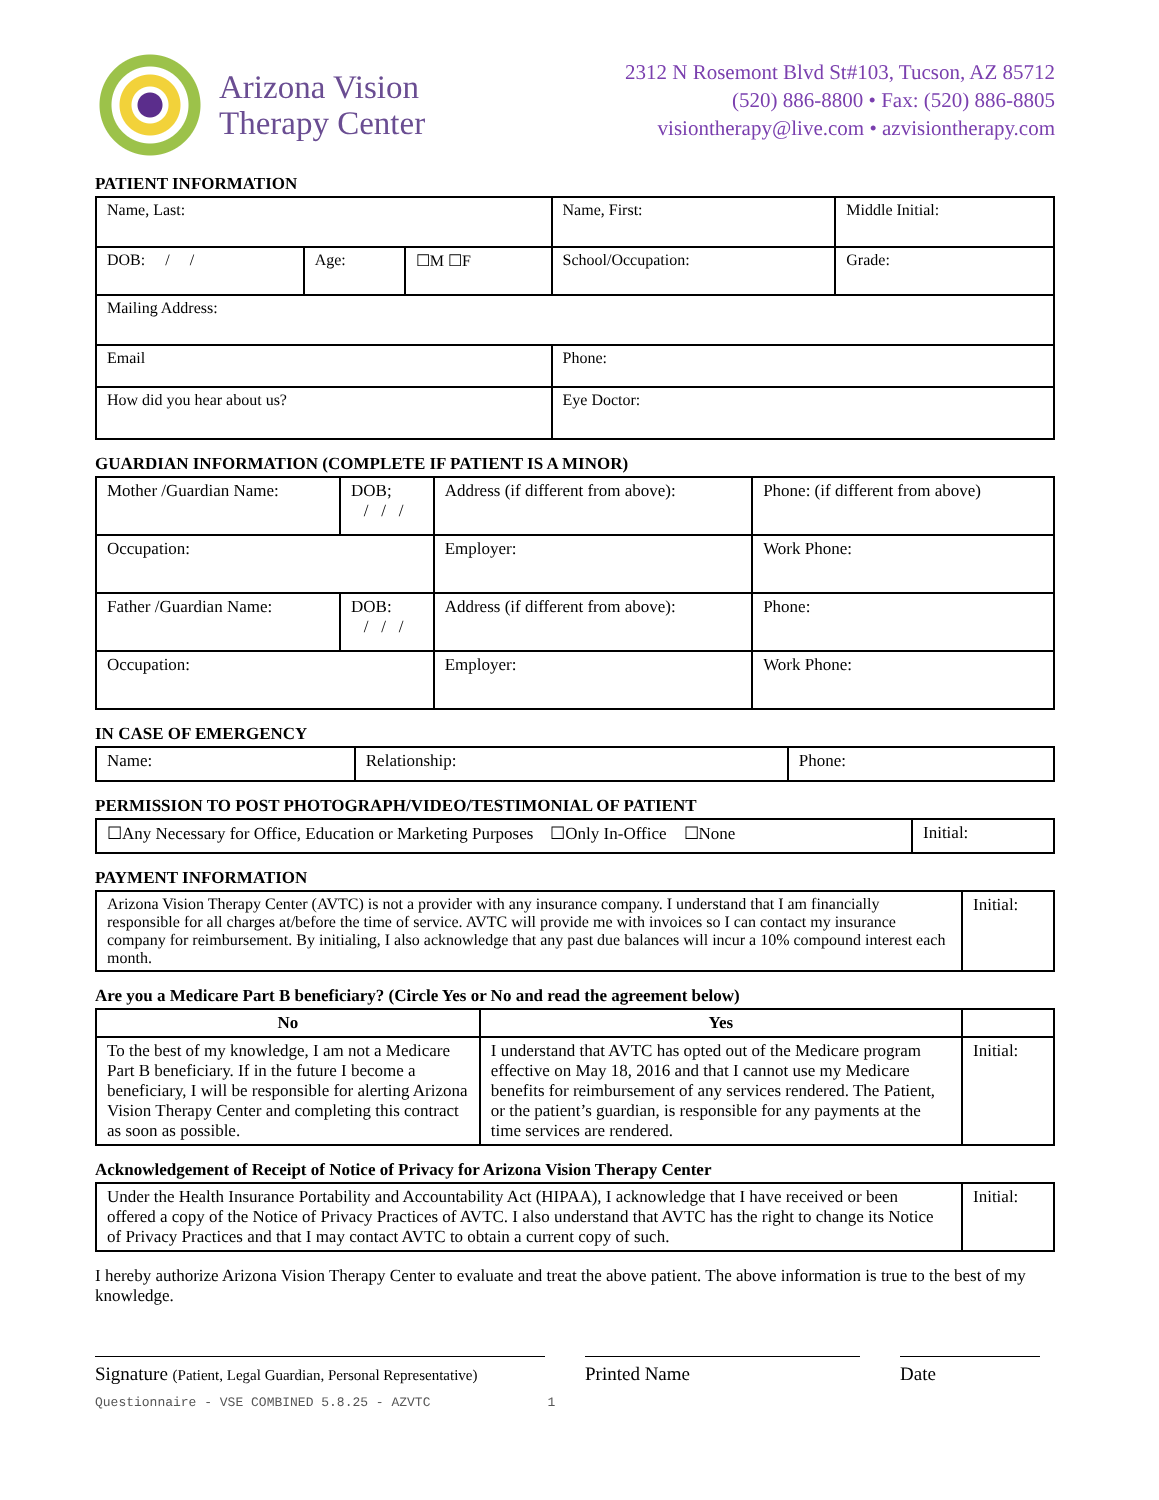Arizona Vision
Therapy Center
2312 N Rosemont Blvd St#103, Tucson, AZ 85712
(520) 886-8800 • Fax: (520) 886-8805
visiontherapy@live.com • azvisiontherapy.com
PATIENT INFORMATION
| Name, Last: | | | Name, First: | Middle Initial: |
| DOB: / / | Age: | ☐M ☐F | School/Occupation: | Grade: |
| Mailing Address: | | | | |
| Email | | | Phone: | |
| How did you hear about us? | | | Eye Doctor: | |
GUARDIAN INFORMATION (COMPLETE IF PATIENT IS A MINOR)
| Mother /Guardian Name: | DOB; / / / | Address (if different from above): | Phone: (if different from above) |
| Occupation: | | Employer: | Work Phone: |
| Father /Guardian Name: | DOB: / / / | Address (if different from above): | Phone: |
| Occupation: | | Employer: | Work Phone: |
IN CASE OF EMERGENCY
| Name: | Relationship: | Phone: |
PERMISSION TO POST PHOTOGRAPH/VIDEO/TESTIMONIAL OF PATIENT
| ☐Any Necessary for Office, Education or Marketing Purposes ☐Only In-Office ☐None | Initial: |
PAYMENT INFORMATION
| Arizona Vision Therapy Center (AVTC) is not a provider with any insurance company. I understand that I am financially responsible for all charges at/before the time of service. AVTC will provide me with invoices so I can contact my insurance company for reimbursement. By initialing, I also acknowledge that any past due balances will incur a 10% compound interest each month. | Initial: |
Are you a Medicare Part B beneficiary? (Circle Yes or No and read the agreement below)
| No | Yes | |
| To the best of my knowledge, I am not a Medicare Part B beneficiary. If in the future I become a beneficiary, I will be responsible for alerting Arizona Vision Therapy Center and completing this contract as soon as possible. | I understand that AVTC has opted out of the Medicare program effective on May 18, 2016 and that I cannot use my Medicare benefits for reimbursement of any services rendered. The Patient, or the patient’s guardian, is responsible for any payments at the time services are rendered. | Initial: |
Acknowledgement of Receipt of Notice of Privacy for Arizona Vision Therapy Center
| Under the Health Insurance Portability and Accountability Act (HIPAA), I acknowledge that I have received or been offered a copy of the Notice of Privacy Practices of AVTC. I also understand that AVTC has the right to change its Notice of Privacy Practices and that I may contact AVTC to obtain a current copy of such. | Initial: |
I hereby authorize Arizona Vision Therapy Center to evaluate and treat the above patient. The above information is true to the best of my knowledge.
Signature (Patient, Legal Guardian, Personal Representative)
Printed Name Date
Questionnaire - VSE COMBINED 5.8.25 - AZVTC 1